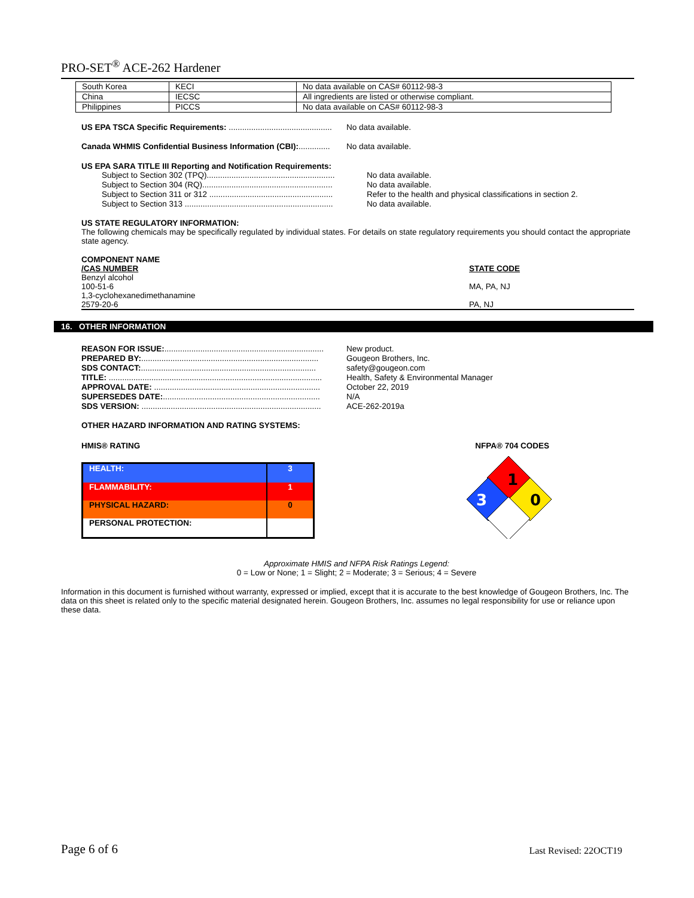PRO-SET<sup>®</sup> ACE-262 Hardener
| South Korea | KECI | No data available on CAS# 60112-98-3 |
| China | IECSC | All ingredients are listed or otherwise compliant. |
| Philippines | PICCS | No data available on CAS# 60112-98-3 |
US EPA TSCA Specific Requirements: .............................................. No data available.
Canada WHMIS Confidential Business Information (CBI):.............. No data available.
US EPA SARA TITLE III Reporting and Notification Requirements:
Subject to Section 302 (TPQ)......................................................... No data available.
Subject to Section 304 (RQ).......................................................... No data available.
Subject to Section 311 or 312 ....................................................... Refer to the health and physical classifications in section 2.
Subject to Section 313 .................................................................. No data available.
US STATE REGULATORY INFORMATION:
The following chemicals may be specifically regulated by individual states. For details on state regulatory requirements you should contact the appropriate state agency.
COMPONENT NAME
/CAS NUMBER
Benzyl alcohol
100-51-6
1,3-cyclohexanedimethanamine
2579-20-6
STATE CODE
MA, PA, NJ
PA, NJ
16. OTHER INFORMATION
REASON FOR ISSUE:....................................................................... New product.
PREPARED BY:............................................................................... Gougeon Brothers, Inc.
SDS CONTACT:.............................................................................. safety@gougeon.com
TITLE: ............................................................................................... Health, Safety & Environmental Manager
APPROVAL DATE: .......................................................................... October 22, 2019
SUPERSEDES DATE:...................................................................... N/A
SDS VERSION: ................................................................................ ACE-262-2019a
OTHER HAZARD INFORMATION AND RATING SYSTEMS:
HMIS® RATING NFPA® 704 CODES
| HEALTH: | 3 |
| FLAMMABILITY: | 1 |
| PHYSICAL HAZARD: | 0 |
| PERSONAL PROTECTION: | |
1
3
0
Approximate HMIS and NFPA Risk Ratings Legend:
0 = Low or None; 1 = Slight; 2 = Moderate; 3 = Serious; 4 = Severe
Information in this document is furnished without warranty, expressed or implied, except that it is accurate to the best knowledge of Gougeon Brothers, Inc. The data on this sheet is related only to the specific material designated herein. Gougeon Brothers, Inc. assumes no legal responsibility for use or reliance upon these data.
Page 6 of 6 Last Revised: 22OCT19